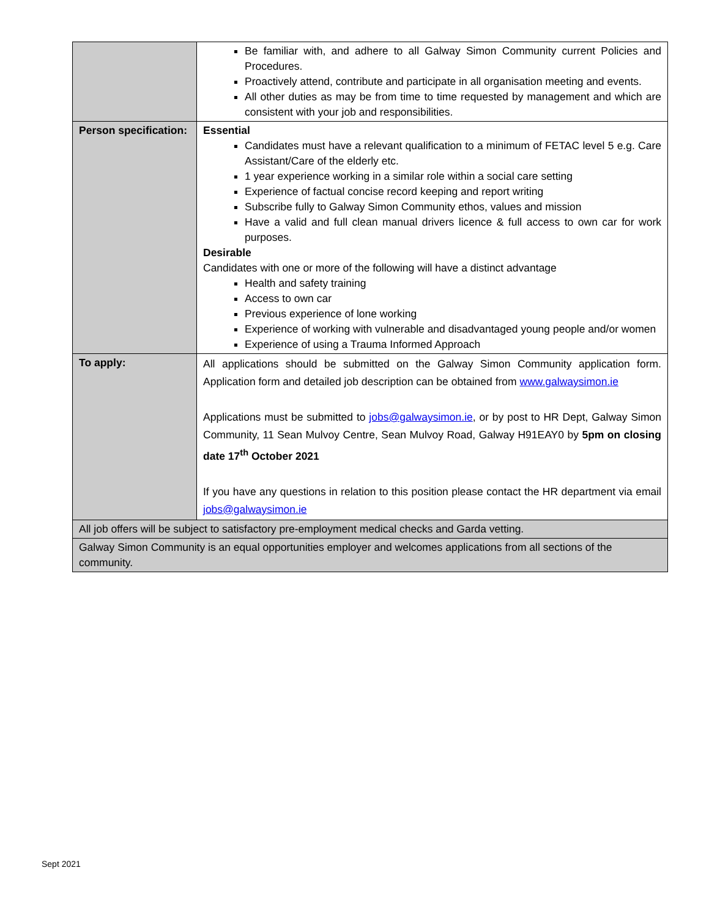| | Be familiar with, and adhere to all Galway Simon Community current Policies and Procedures. Proactively attend, contribute and participate in all organisation meeting and events. All other duties as may be from time to time requested by management and which are consistent with your job and responsibilities. |
| Person specification: | Essential Candidates must have a relevant qualification to a minimum of FETAC level 5 e.g. Care Assistant/Care of the elderly etc. 1 year experience working in a similar role within a social care setting Experience of factual concise record keeping and report writing Subscribe fully to Galway Simon Community ethos, values and mission Have a valid and full clean manual drivers licence & full access to own car for work purposes. Desirable Candidates with one or more of the following will have a distinct advantage Health and safety training Access to own car Previous experience of lone working Experience of working with vulnerable and disadvantaged young people and/or women Experience of using a Trauma Informed Approach |
| To apply: | All applications should be submitted on the Galway Simon Community application form. Application form and detailed job description can be obtained from www.galwaysimon.ie Applications must be submitted to jobs@galwaysimon.ie , or by post to HR Dept, Galway Simon Community, 11 Sean Mulvoy Centre, Sean Mulvoy Road, Galway H91EAY0 by 5pm on closing date 17<sup>th</sup> October 2021 If you have any questions in relation to this position please contact the HR department via email jobs@galwaysimon.ie |
| All job offers will be subject to satisfactory pre-employment medical checks and Garda vetting. | |
| Galway Simon Community is an equal opportunities employer and welcomes applications from all sections of the community. | |
Sept 2021